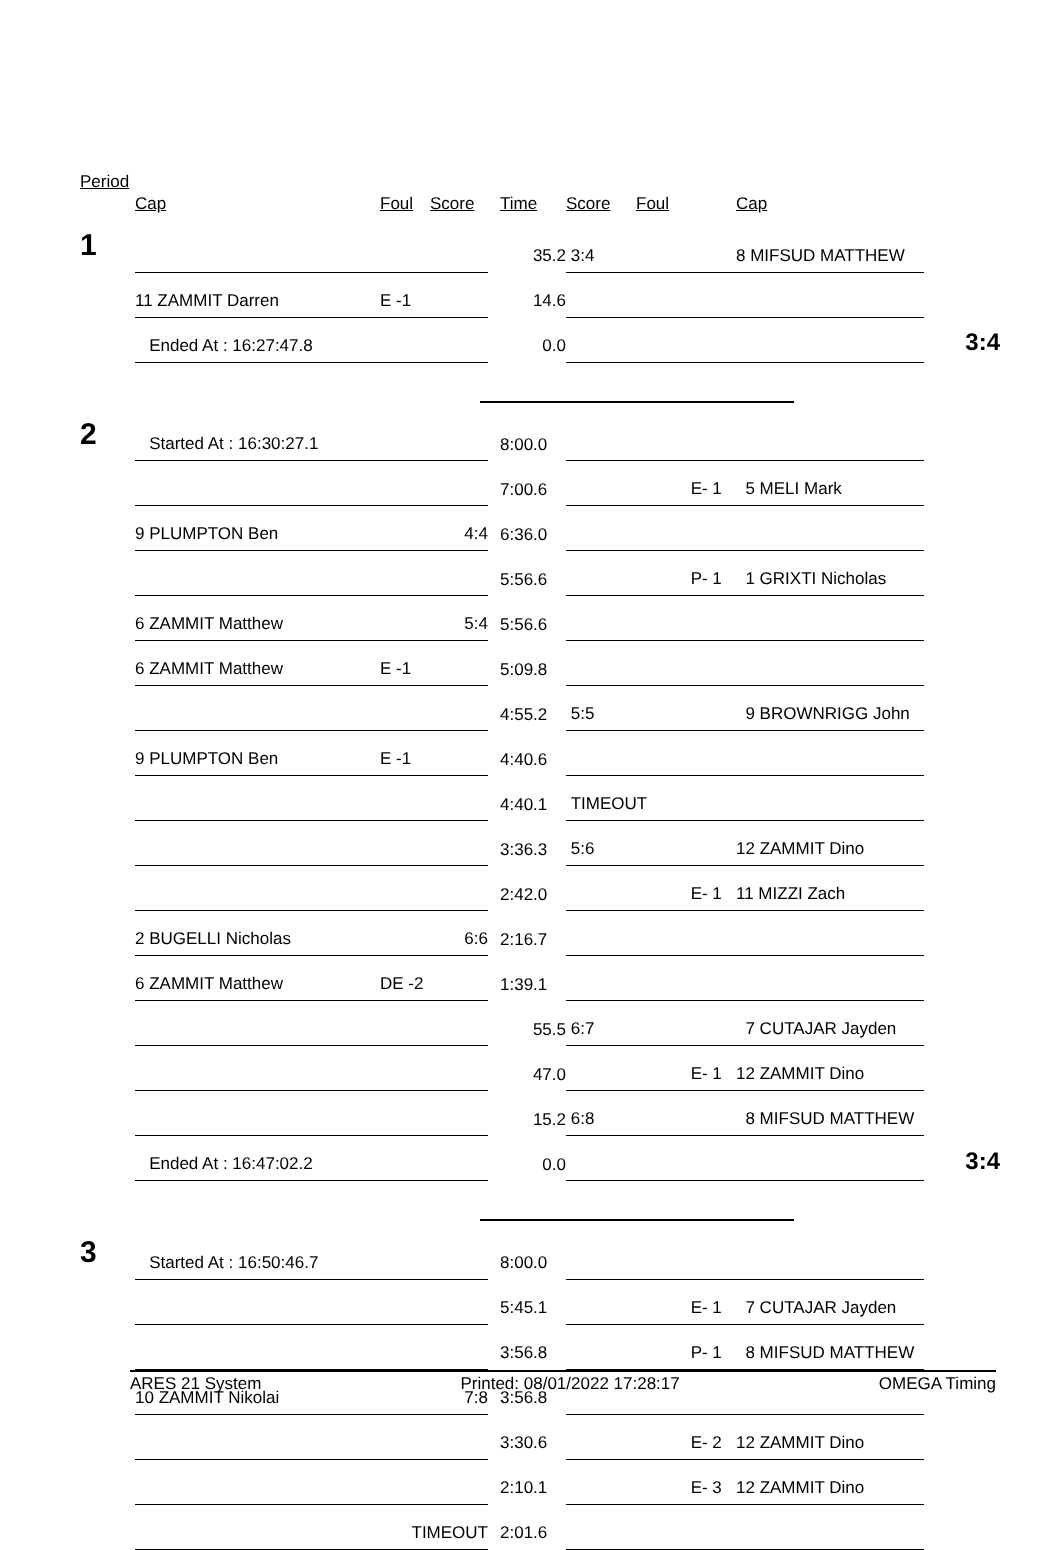Period
| | Cap | Foul | Score | | Time | Score | Foul | Cap | |
| --- | --- | --- | --- | --- | --- | --- | --- | --- | --- |
| 1 | | | | | 35.2 | 3:4 | | 8 MIFSUD MATTHEW | |
| | 11 ZAMMIT Darren | E -1 | | | 14.6 | | | | |
| | Ended At : 16:27:47.8 | | | | 0.0 | | | | 3:4 |
| 2 | Started At : 16:30:27.1 | | | | 8:00.0 | | | | |
| | | | | | 7:00.6 | | E- 1 | 5 MELI Mark | |
| | 9 PLUMPTON Ben | | 4:4 | | 6:36.0 | | | | |
| | | | | | 5:56.6 | | P- 1 | 1 GRIXTI Nicholas | |
| | 6 ZAMMIT Matthew | | 5:4 | | 5:56.6 | | | | |
| | 6 ZAMMIT Matthew | E -1 | | | 5:09.8 | | | | |
| | | | | | 4:55.2 | 5:5 | | 9 BROWNRIGG John | |
| | 9 PLUMPTON Ben | E -1 | | | 4:40.6 | | | | |
| | | | | | 4:40.1 | TIMEOUT | | | |
| | | | | | 3:36.3 | 5:6 | | 12 ZAMMIT Dino | |
| | | | | | 2:42.0 | | E- 1 | 11 MIZZI Zach | |
| | 2 BUGELLI Nicholas | | 6:6 | | 2:16.7 | | | | |
| | 6 ZAMMIT Matthew | DE -2 | | | 1:39.1 | | | | |
| | | | | | 55.5 | 6:7 | | 7 CUTAJAR Jayden | |
| | | | | | 47.0 | | E- 1 | 12 ZAMMIT Dino | |
| | | | | | 15.2 | 6:8 | | 8 MIFSUD MATTHEW | |
| | Ended At : 16:47:02.2 | | | | 0.0 | | | | 3:4 |
| 3 | Started At : 16:50:46.7 | | | | 8:00.0 | | | | |
| | | | | | 5:45.1 | | E- 1 | 7 CUTAJAR Jayden | |
| | | | | | 3:56.8 | | P- 1 | 8 MIFSUD MATTHEW | |
| | 10 ZAMMIT Nikolai | | 7:8 | | 3:56.8 | | | | |
| | | | | | 3:30.6 | | E- 2 | 12 ZAMMIT Dino | |
| | | | | | 2:10.1 | | E- 3 | 12 ZAMMIT Dino | |
| | | TIMEOUT | | | 2:01.6 | | | | |
ARES 21 System Printed: 08/01/2022 17:28:17 OMEGA Timing